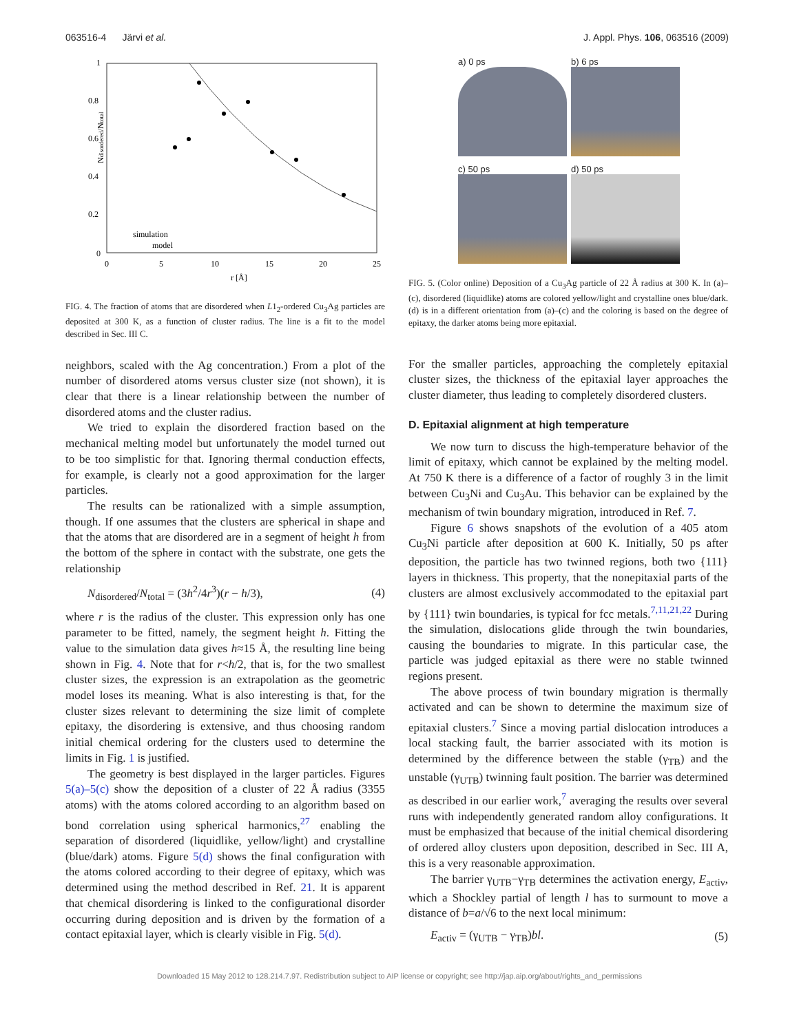063516-4 Järvi et al. J. Appl. Phys. 106, 063516 (2009)
1
0.8
0.6
0.4
0.2
0
0
5
10
15
20
25
r [Å]
Ndisordered/Ntotal
simulation
model
FIG. 4. The fraction of atoms that are disordered when L1<sub>2</sub>-ordered Cu<sub>3</sub>Ag particles are deposited at 300 K, as a function of cluster radius. The line is a fit to the model described in Sec. III C.
neighbors, scaled with the Ag concentration.) From a plot of the number of disordered atoms versus cluster size (not shown), it is clear that there is a linear relationship between the number of disordered atoms and the cluster radius.
We tried to explain the disordered fraction based on the mechanical melting model but unfortunately the model turned out to be too simplistic for that. Ignoring thermal conduction effects, for example, is clearly not a good approximation for the larger particles.
The results can be rationalized with a simple assumption, though. If one assumes that the clusters are spherical in shape and that the atoms that are disordered are in a segment of height h from the bottom of the sphere in contact with the substrate, one gets the relationship
N<sub>disordered</sub>/N<sub>total</sub> = (3h<sup>2</sup>/4r<sup>3</sup>)(r − h/3), (4)
where r is the radius of the cluster. This expression only has one parameter to be fitted, namely, the segment height h. Fitting the value to the simulation data gives h≈15 Å, the resulting line being shown in Fig. 4. Note that for r<h/2, that is, for the two smallest cluster sizes, the expression is an extrapolation as the geometric model loses its meaning. What is also interesting is that, for the cluster sizes relevant to determining the size limit of complete epitaxy, the disordering is extensive, and thus choosing random initial chemical ordering for the clusters used to determine the limits in Fig. 1 is justified.
The geometry is best displayed in the larger particles. Figures 5(a)–5(c) show the deposition of a cluster of 22 Å radius (3355 atoms) with the atoms colored according to an algorithm based on bond correlation using spherical harmonics,<sup>27</sup> enabling the separation of disordered (liquidlike, yellow/light) and crystalline (blue/dark) atoms. Figure 5(d) shows the final configuration with the atoms colored according to their degree of epitaxy, which was determined using the method described in Ref. 21. It is apparent that chemical disordering is linked to the configurational disorder occurring during deposition and is driven by the formation of a contact epitaxial layer, which is clearly visible in Fig. 5(d).
a) 0 ps
b) 6 ps
c) 50 ps
d) 50 ps
FIG. 5. (Color online) Deposition of a Cu<sub>3</sub>Ag particle of 22 Å radius at 300 K. In (a)–(c), disordered (liquidlike) atoms are colored yellow/light and crystalline ones blue/dark. (d) is in a different orientation from (a)–(c) and the coloring is based on the degree of epitaxy, the darker atoms being more epitaxial.
For the smaller particles, approaching the completely epitaxial cluster sizes, the thickness of the epitaxial layer approaches the cluster diameter, thus leading to completely disordered clusters.
D. Epitaxial alignment at high temperature
We now turn to discuss the high-temperature behavior of the limit of epitaxy, which cannot be explained by the melting model. At 750 K there is a difference of a factor of roughly 3 in the limit between Cu<sub>3</sub>Ni and Cu<sub>3</sub>Au. This behavior can be explained by the mechanism of twin boundary migration, introduced in Ref. 7.
Figure 6 shows snapshots of the evolution of a 405 atom Cu<sub>3</sub>Ni particle after deposition at 600 K. Initially, 50 ps after deposition, the particle has two twinned regions, both two {111} layers in thickness. This property, that the nonepitaxial parts of the clusters are almost exclusively accommodated to the epitaxial part by {111} twin boundaries, is typical for fcc metals.<sup>7,11,21,22</sup> During the simulation, dislocations glide through the twin boundaries, causing the boundaries to migrate. In this particular case, the particle was judged epitaxial as there were no stable twinned regions present.
The above process of twin boundary migration is thermally activated and can be shown to determine the maximum size of epitaxial clusters.<sup>7</sup> Since a moving partial dislocation introduces a local stacking fault, the barrier associated with its motion is determined by the difference between the stable (γ<sub>TB</sub>) and the unstable (γ<sub>UTB</sub>) twinning fault position. The barrier was determined as described in our earlier work,<sup>7</sup> averaging the results over several runs with independently generated random alloy configurations. It must be emphasized that because of the initial chemical disordering of ordered alloy clusters upon deposition, described in Sec. III A, this is a very reasonable approximation.
The barrier γ<sub>UTB</sub>−γ<sub>TB</sub> determines the activation energy, E<sub>activ</sub>, which a Shockley partial of length l has to surmount to move a distance of b=a/√6 to the next local minimum:
E<sub>activ</sub> = (γ<sub>UTB</sub> − γ<sub>TB</sub>)bl. (5)
Downloaded 15 May 2012 to 128.214.7.97. Redistribution subject to AIP license or copyright; see http://jap.aip.org/about/rights_and_permissions